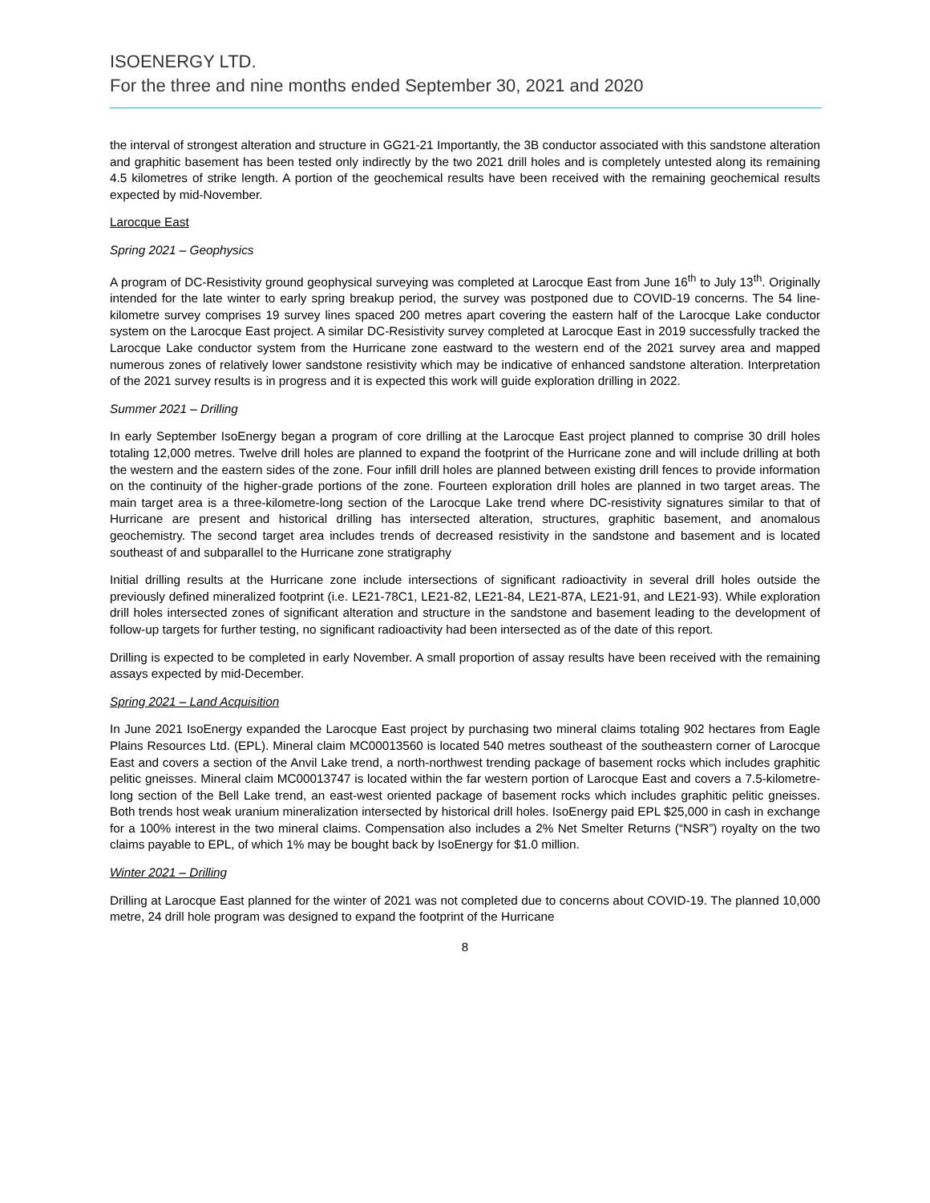ISOENERGY LTD.
For the three and nine months ended September 30, 2021 and 2020
the interval of strongest alteration and structure in GG21-21 Importantly, the 3B conductor associated with this sandstone alteration and graphitic basement has been tested only indirectly by the two 2021 drill holes and is completely untested along its remaining 4.5 kilometres of strike length. A portion of the geochemical results have been received with the remaining geochemical results expected by mid-November.
Larocque East
Spring 2021 – Geophysics
A program of DC-Resistivity ground geophysical surveying was completed at Larocque East from June 16<sup>th</sup> to July 13<sup>th</sup>. Originally intended for the late winter to early spring breakup period, the survey was postponed due to COVID-19 concerns. The 54 line-kilometre survey comprises 19 survey lines spaced 200 metres apart covering the eastern half of the Larocque Lake conductor system on the Larocque East project. A similar DC-Resistivity survey completed at Larocque East in 2019 successfully tracked the Larocque Lake conductor system from the Hurricane zone eastward to the western end of the 2021 survey area and mapped numerous zones of relatively lower sandstone resistivity which may be indicative of enhanced sandstone alteration. Interpretation of the 2021 survey results is in progress and it is expected this work will guide exploration drilling in 2022.
Summer 2021 – Drilling
In early September IsoEnergy began a program of core drilling at the Larocque East project planned to comprise 30 drill holes totaling 12,000 metres. Twelve drill holes are planned to expand the footprint of the Hurricane zone and will include drilling at both the western and the eastern sides of the zone. Four infill drill holes are planned between existing drill fences to provide information on the continuity of the higher-grade portions of the zone. Fourteen exploration drill holes are planned in two target areas. The main target area is a three-kilometre-long section of the Larocque Lake trend where DC-resistivity signatures similar to that of Hurricane are present and historical drilling has intersected alteration, structures, graphitic basement, and anomalous geochemistry. The second target area includes trends of decreased resistivity in the sandstone and basement and is located southeast of and subparallel to the Hurricane zone stratigraphy
Initial drilling results at the Hurricane zone include intersections of significant radioactivity in several drill holes outside the previously defined mineralized footprint (i.e. LE21-78C1, LE21-82, LE21-84, LE21-87A, LE21-91, and LE21-93). While exploration drill holes intersected zones of significant alteration and structure in the sandstone and basement leading to the development of follow-up targets for further testing, no significant radioactivity had been intersected as of the date of this report.
Drilling is expected to be completed in early November. A small proportion of assay results have been received with the remaining assays expected by mid-December.
Spring 2021 – Land Acquisition
In June 2021 IsoEnergy expanded the Larocque East project by purchasing two mineral claims totaling 902 hectares from Eagle Plains Resources Ltd. (EPL). Mineral claim MC00013560 is located 540 metres southeast of the southeastern corner of Larocque East and covers a section of the Anvil Lake trend, a north-northwest trending package of basement rocks which includes graphitic pelitic gneisses. Mineral claim MC00013747 is located within the far western portion of Larocque East and covers a 7.5-kilometre-long section of the Bell Lake trend, an east-west oriented package of basement rocks which includes graphitic pelitic gneisses. Both trends host weak uranium mineralization intersected by historical drill holes. IsoEnergy paid EPL $25,000 in cash in exchange for a 100% interest in the two mineral claims. Compensation also includes a 2% Net Smelter Returns (“NSR”) royalty on the two claims payable to EPL, of which 1% may be bought back by IsoEnergy for $1.0 million.
Winter 2021 – Drilling
Drilling at Larocque East planned for the winter of 2021 was not completed due to concerns about COVID-19. The planned 10,000 metre, 24 drill hole program was designed to expand the footprint of the Hurricane
8